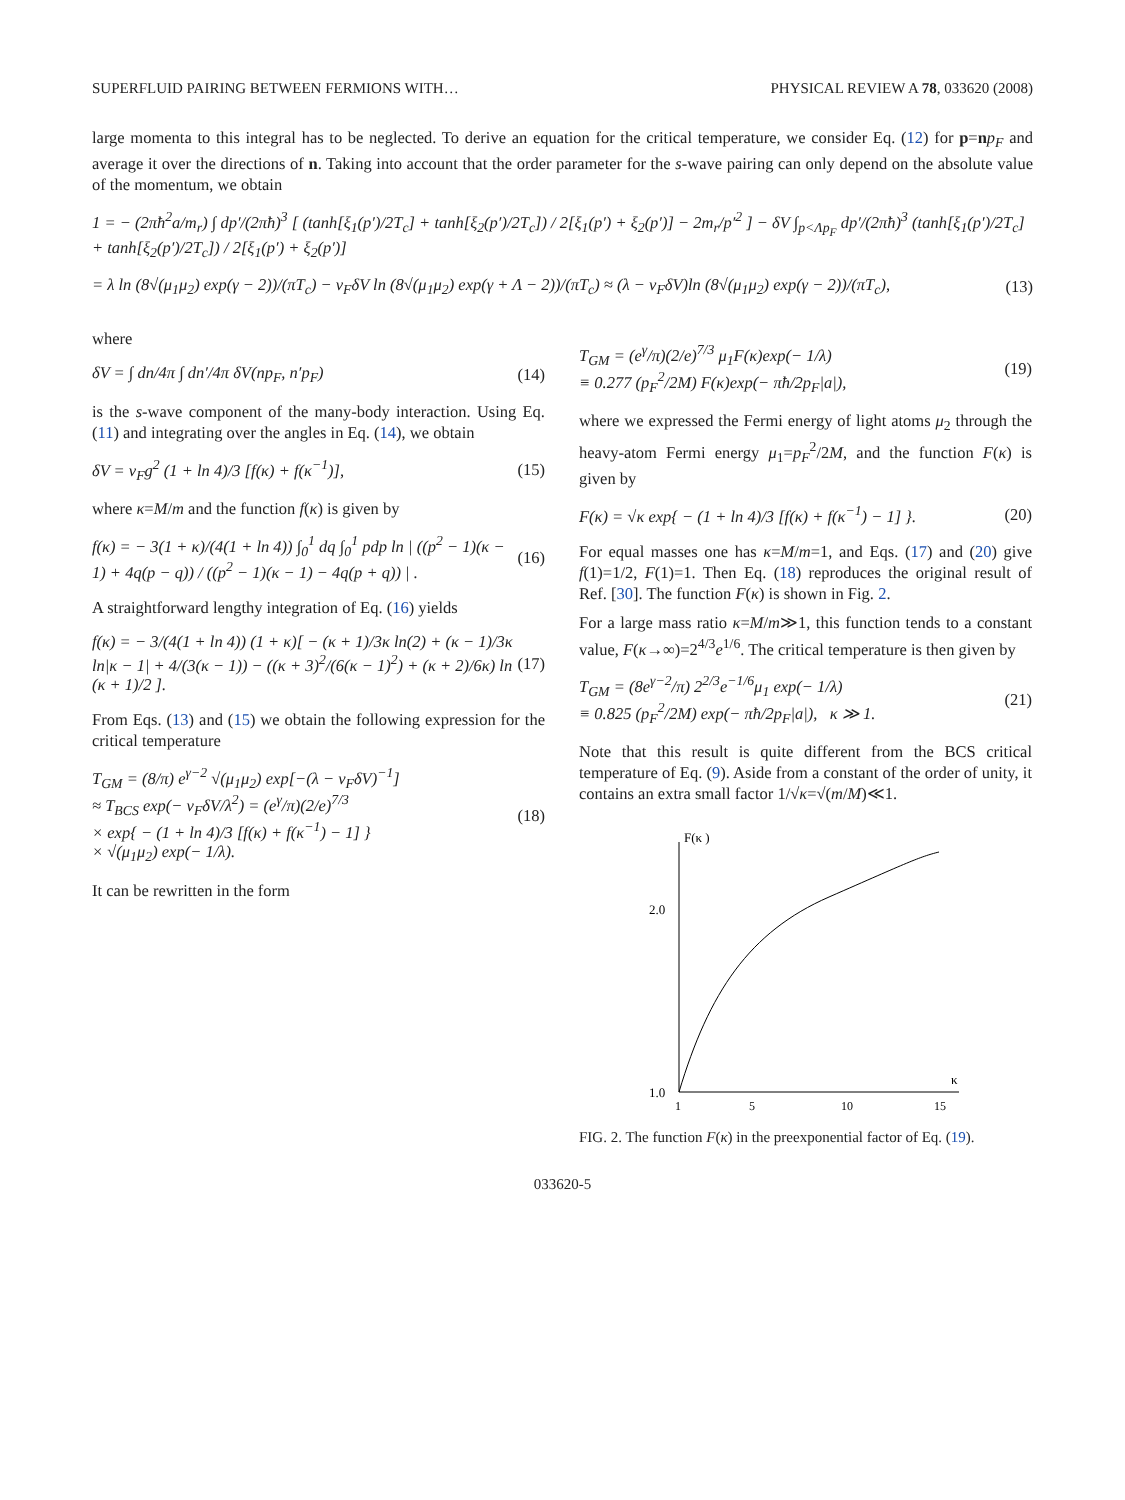SUPERFLUID PAIRING BETWEEN FERMIONS WITH… PHYSICAL REVIEW A 78, 033620 (2008)
large momenta to this integral has to be neglected. To derive an equation for the critical temperature, we consider Eq. (12) for p=np<sub>F</sub> and average it over the directions of n. Taking into account that the order parameter for the s-wave pairing can only depend on the absolute value of the momentum, we obtain
1 = − (2πħ<sup>2</sup>a/m<sub>r</sub>) ∫ dp′/(2πħ)<sup>3</sup> [ (tanh[ξ<sub>1</sub>(p′)/2T<sub>c</sub>] + tanh[ξ<sub>2</sub>(p′)/2T<sub>c</sub>]) / 2[ξ<sub>1</sub>(p′) + ξ<sub>2</sub>(p′)] − 2m<sub>r</sub>/p′<sup>2</sup> ] − δV ∫<sub>p<Λp<sub>F</sub></sub> dp′/(2πħ)<sup>3</sup> (tanh[ξ<sub>1</sub>(p′)/2T<sub>c</sub>] + tanh[ξ<sub>2</sub>(p′)/2T<sub>c</sub>]) / 2[ξ<sub>1</sub>(p′) + ξ<sub>2</sub>(p′)]
= λ ln (8√(μ<sub>1</sub>μ<sub>2</sub>) exp(γ − 2))/(πT<sub>c</sub>) − ν<sub>F</sub>δV ln (8√(μ<sub>1</sub>μ<sub>2</sub>) exp(γ + Λ − 2))/(πT<sub>c</sub>) ≈ (λ − ν<sub>F</sub>δV)ln (8√(μ<sub>1</sub>μ<sub>2</sub>) exp(γ − 2))/(πT<sub>c</sub>), (13)
where
δV = ∫ dn/4π ∫ dn′/4π δV(np<sub>F</sub>, n′p<sub>F</sub>) (14)
is the s-wave component of the many-body interaction. Using Eq. (11) and integrating over the angles in Eq. (14), we obtain
δV = ν<sub>F</sub>g<sup>2</sup> (1 + ln 4)/3 [f(κ) + f(κ<sup>−1</sup>)], (15)
where κ=M/m and the function f(κ) is given by
f(κ) = − 3(1 + κ)/(4(1 + ln 4)) ∫<sub>0</sub><sup>1</sup> dq ∫<sub>0</sub><sup>1</sup> pdp ln | ((p<sup>2</sup> − 1)(κ − 1) + 4q(p − q)) / ((p<sup>2</sup> − 1)(κ − 1) − 4q(p + q)) | . (16)
A straightforward lengthy integration of Eq. (16) yields
f(κ) = − 3/(4(1 + ln 4)) (1 + κ)[ − (κ + 1)/3κ ln(2) + (κ − 1)/3κ ln|κ − 1| + 4/(3(κ − 1)) − ((κ + 3)<sup>2</sup>/(6(κ − 1)<sup>2</sup>) + (κ + 2)/6κ) ln (κ + 1)/2 ]. (17)
From Eqs. (13) and (15) we obtain the following expression for the critical temperature
T<sub>GM</sub> = (8/π) e<sup>γ−2</sup> √(μ<sub>1</sub>μ<sub>2</sub>) exp[−(λ − ν<sub>F</sub>δV)<sup>−1</sup>]
≈ T<sub>BCS</sub> exp(− ν<sub>F</sub>δV/λ<sup>2</sup>) = (e<sup>γ</sup>/π)(2/e)<sup>7/3</sup>
× exp{ − (1 + ln 4)/3 [f(κ) + f(κ<sup>−1</sup>) − 1] }
× √(μ<sub>1</sub>μ<sub>2</sub>) exp(− 1/λ). (18)
It can be rewritten in the form
T<sub>GM</sub> = (e<sup>γ</sup>/π)(2/e)<sup>7/3</sup> μ<sub>1</sub>F(κ)exp(− 1/λ)
≡ 0.277 (p<sub>F</sub><sup>2</sup>/2M) F(κ)exp(− πħ/2p<sub>F</sub>|a|), (19)
where we expressed the Fermi energy of light atoms μ<sub>2</sub> through the heavy-atom Fermi energy μ<sub>1</sub>=p<sub>F</sub><sup>2</sup>/2M, and the function F(κ) is given by
F(κ) = √κ exp{ − (1 + ln 4)/3 [f(κ) + f(κ<sup>−1</sup>) − 1] }. (20)
For equal masses one has κ=M/m=1, and Eqs. (17) and (20) give f(1)=1/2, F(1)=1. Then Eq. (18) reproduces the original result of Ref. [30]. The function F(κ) is shown in Fig. 2.
For a large mass ratio κ=M/m≫1, this function tends to a constant value, F(κ→∞)=2<sup>4/3</sup>e<sup>1/6</sup>. The critical temperature is then given by
T<sub>GM</sub> = (8e<sup>γ−2</sup>/π) 2<sup>2/3</sup>e<sup>−1/6</sup>μ<sub>1</sub> exp(− 1/λ)
≡ 0.825 (p<sub>F</sub><sup>2</sup>/2M) exp(− πħ/2p<sub>F</sub>|a|), κ ≫ 1. (21)
Note that this result is quite different from the BCS critical temperature of Eq. (9). Aside from a constant of the order of unity, it contains an extra small factor 1/√κ=√(m/M)≪1.
F(κ )
2.0
1.0
κ
1
5
10
15
FIG. 2. The function F(κ) in the preexponential factor of Eq. (19).
033620-5